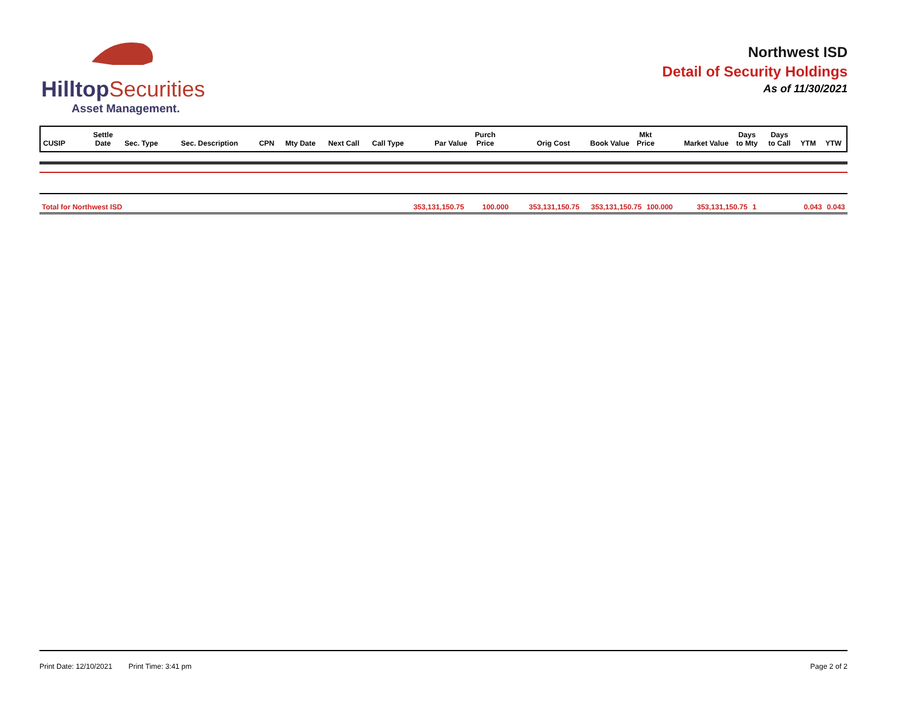HilltopSecurities
Asset Management.
Northwest ISD
Detail of Security Holdings
As of 11/30/2021
| CUSIP | Settle Date | Sec. Type | Sec. Description | CPN | Mty Date | Next Call | Call Type | Par Value | Purch Price | Orig Cost | Book Value | Mkt Price | Market Value | Days to Mty | Days to Call | YTM | YTW |
| --- | --- | --- | --- | --- | --- | --- | --- | --- | --- | --- | --- | --- | --- | --- | --- | --- | --- |
| Total for Northwest ISD | 353,131,150.75 | 100.000 | 353,131,150.75 | 353,131,150.75 | 100.000 | 353,131,150.75 | 1 | 0.043 | 0.043 |
Print Date: 12/10/2021 Print Time: 3:41 pm Page 2 of 2